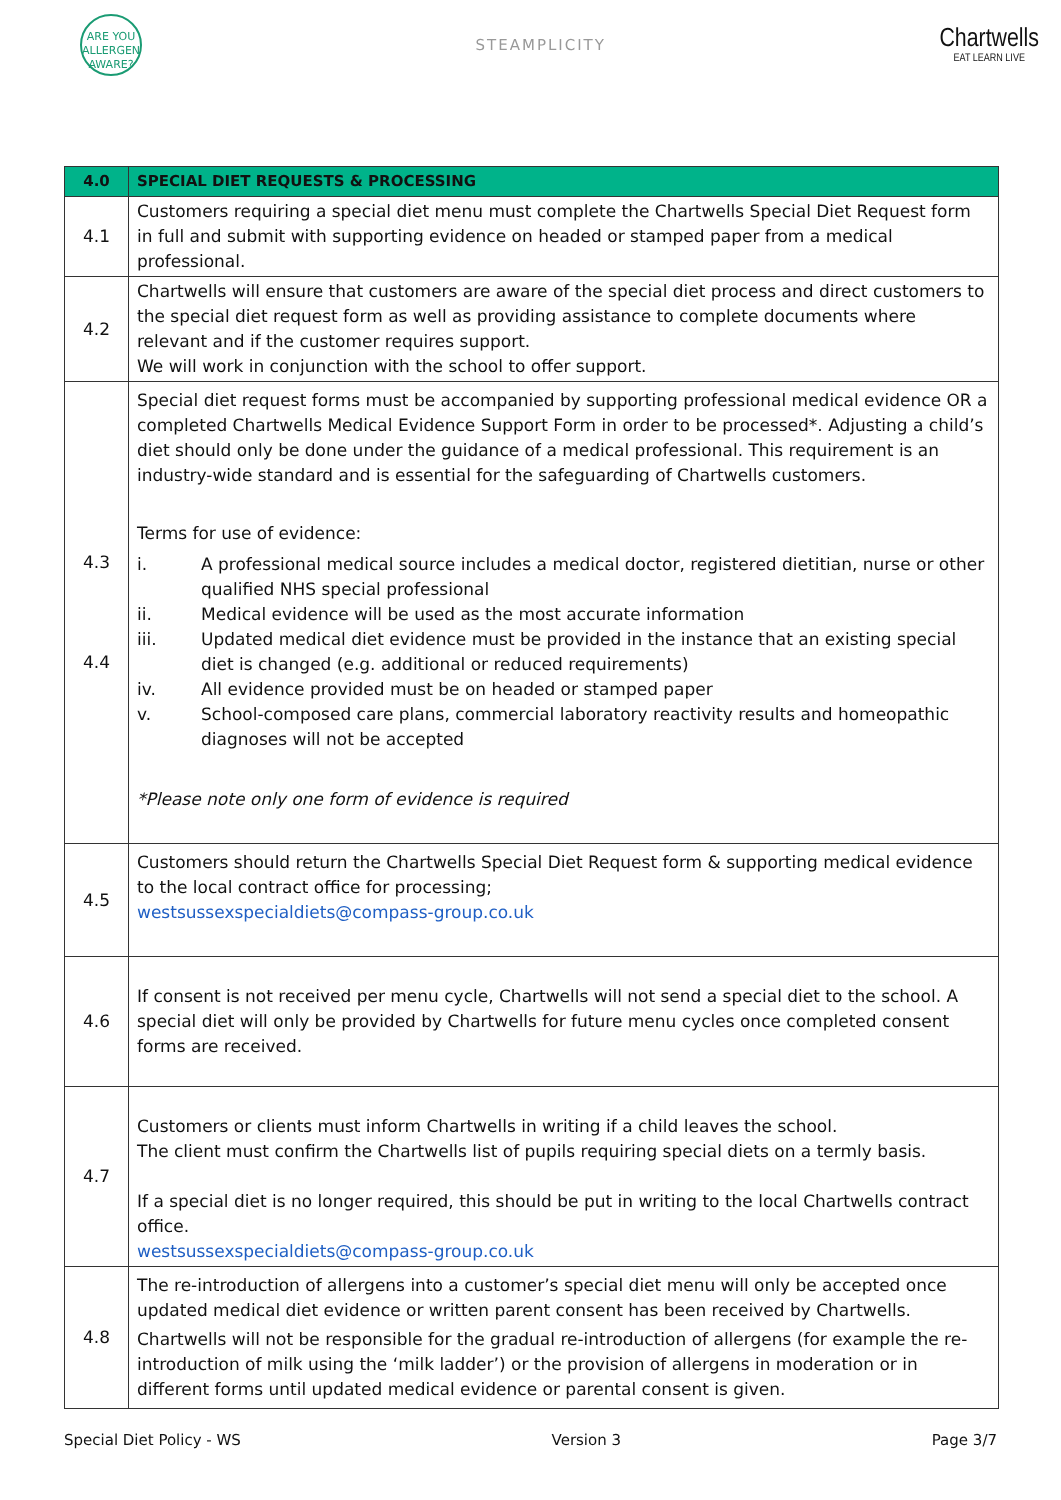ARE YOU ALLERGEN AWARE?
STEAMPLICITY
Chartwells
EAT LEARN LIVE
| 4.0 | SPECIAL DIET REQUESTS & PROCESSING |
| 4.1 | Customers requiring a special diet menu must complete the Chartwells Special Diet Request form in full and submit with supporting evidence on headed or stamped paper from a medical professional. |
| 4.2 | Chartwells will ensure that customers are aware of the special diet process and direct customers to the special diet request form as well as providing assistance to complete documents where relevant and if the customer requires support. We will work in conjunction with the school to offer support. |
| 4.3 4.4 | Special diet request forms must be accompanied by supporting professional medical evidence OR a completed Chartwells Medical Evidence Support Form in order to be processed*. Adjusting a child’s diet should only be done under the guidance of a medical professional. This requirement is an industry-wide standard and is essential for the safeguarding of Chartwells customers. Terms for use of evidence: i. A professional medical source includes a medical doctor, registered dietitian, nurse or other qualified NHS special professional ii. Medical evidence will be used as the most accurate information iii. Updated medical diet evidence must be provided in the instance that an existing special diet is changed (e.g. additional or reduced requirements) iv. All evidence provided must be on headed or stamped paper v. School-composed care plans, commercial laboratory reactivity results and homeopathic diagnoses will not be accepted *Please note only one form of evidence is required |
| 4.5 | Customers should return the Chartwells Special Diet Request form & supporting medical evidence to the local contract office for processing; westsussexspecialdiets@compass-group.co.uk |
| 4.6 | If consent is not received per menu cycle, Chartwells will not send a special diet to the school. A special diet will only be provided by Chartwells for future menu cycles once completed consent forms are received. |
| 4.7 | Customers or clients must inform Chartwells in writing if a child leaves the school. The client must confirm the Chartwells list of pupils requiring special diets on a termly basis. If a special diet is no longer required, this should be put in writing to the local Chartwells contract office. westsussexspecialdiets@compass-group.co.uk |
| 4.8 | The re-introduction of allergens into a customer’s special diet menu will only be accepted once updated medical diet evidence or written parent consent has been received by Chartwells. Chartwells will not be responsible for the gradual re-introduction of allergens (for example the re-introduction of milk using the ‘milk ladder’) or the provision of allergens in moderation or in different forms until updated medical evidence or parental consent is given. |
Special Diet Policy - WS Version 3 Page 3/7